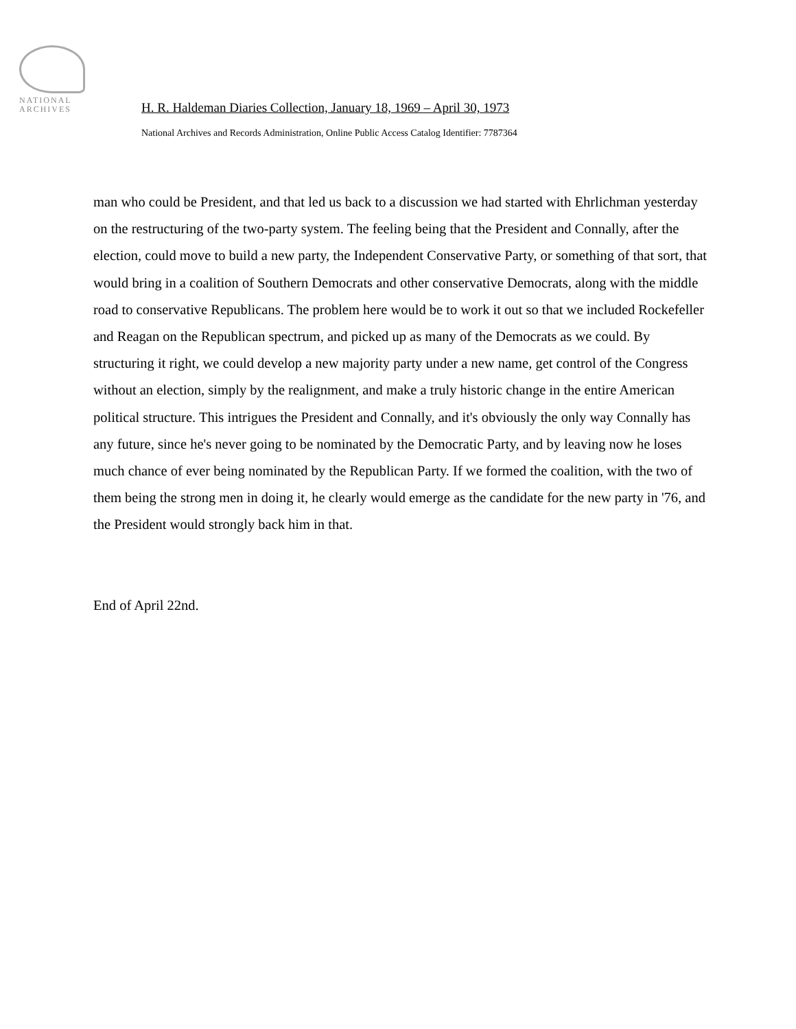NATIONAL
ARCHIVES
H. R. Haldeman Diaries Collection, January 18, 1969 – April 30, 1973
National Archives and Records Administration, Online Public Access Catalog Identifier: 7787364
man who could be President, and that led us back to a discussion we had started with Ehrlichman yesterday on the restructuring of the two-party system. The feeling being that the President and Connally, after the election, could move to build a new party, the Independent Conservative Party, or something of that sort, that would bring in a coalition of Southern Democrats and other conservative Democrats, along with the middle road to conservative Republicans. The problem here would be to work it out so that we included Rockefeller and Reagan on the Republican spectrum, and picked up as many of the Democrats as we could. By structuring it right, we could develop a new majority party under a new name, get control of the Congress without an election, simply by the realignment, and make a truly historic change in the entire American political structure. This intrigues the President and Connally, and it's obviously the only way Connally has any future, since he's never going to be nominated by the Democratic Party, and by leaving now he loses much chance of ever being nominated by the Republican Party. If we formed the coalition, with the two of them being the strong men in doing it, he clearly would emerge as the candidate for the new party in '76, and the President would strongly back him in that.
End of April 22nd.